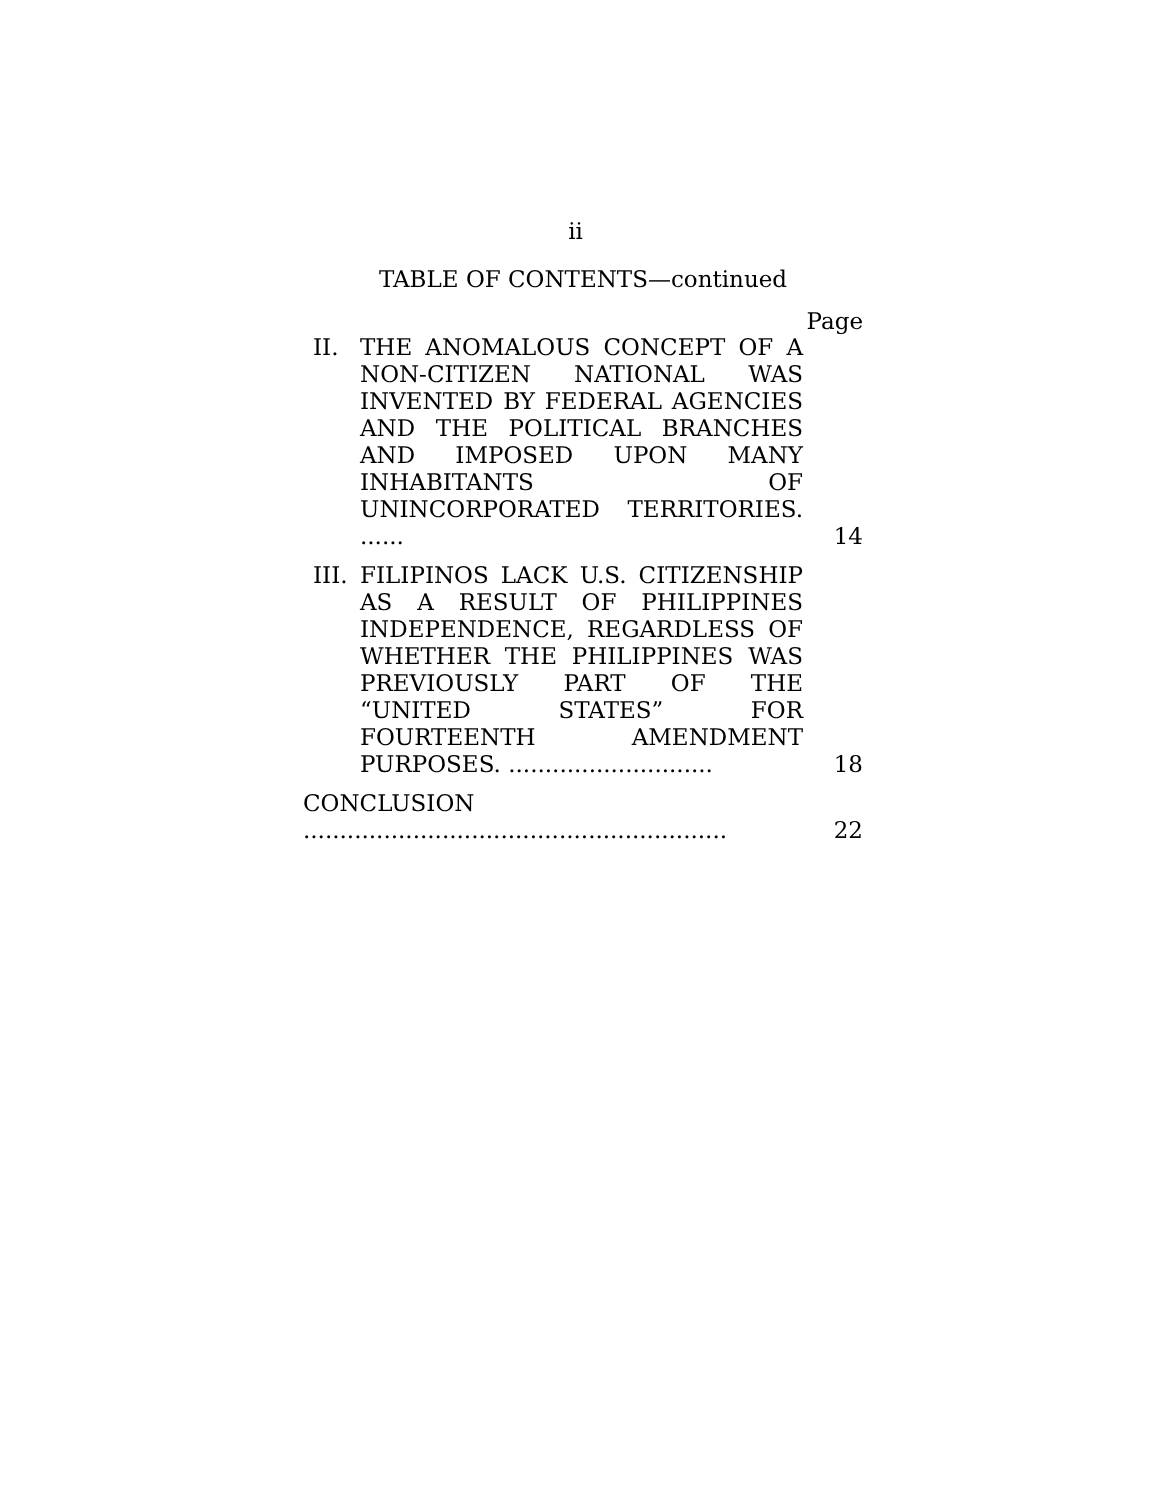ii
TABLE OF CONTENTS—continued
Page
II. THE ANOMALOUS CONCEPT OF A NON-CITIZEN NATIONAL WAS INVENTED BY FEDERAL AGENCIES AND THE POLITICAL BRANCHES AND IMPOSED UPON MANY INHABITANTS OF UNINCORPORATED TERRITORIES. ...... 14
III. FILIPINOS LACK U.S. CITIZENSHIP AS A RESULT OF PHILIPPINES INDEPENDENCE, REGARDLESS OF WHETHER THE PHILIPPINES WAS PREVIOUSLY PART OF THE “UNITED STATES” FOR FOURTEENTH AMENDMENT PURPOSES. ............................ 18
CONCLUSION .......................................................... 22